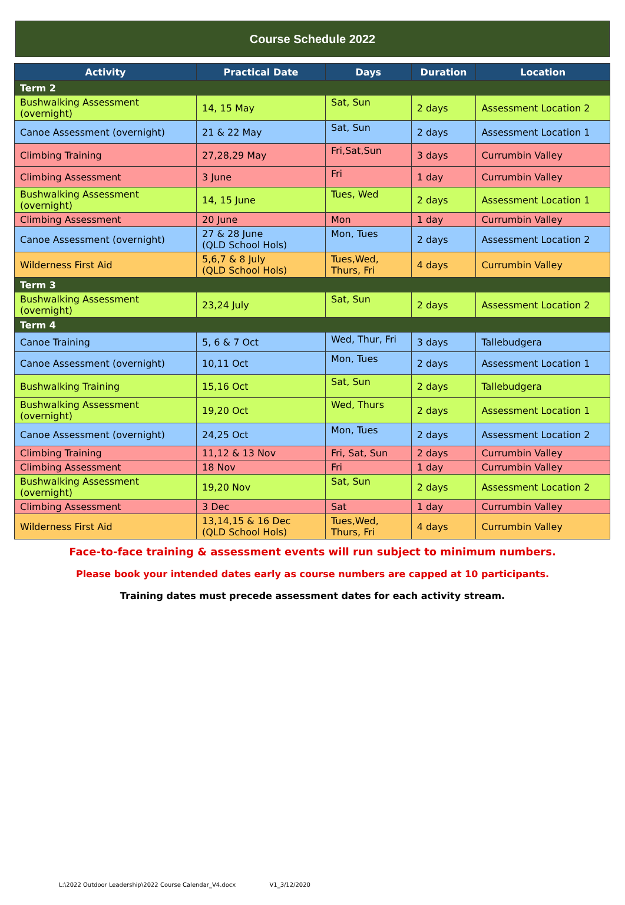Course Schedule 2022
| Activity | Practical Date | Days | Duration | Location |
| --- | --- | --- | --- | --- |
| Term 2 | | | | |
| Bushwalking Assessment (overnight) | 14, 15 May | Sat, Sun | 2 days | Assessment Location 2 |
| Canoe Assessment (overnight) | 21 & 22 May | Sat, Sun | 2 days | Assessment Location 1 |
| Climbing Training | 27,28,29 May | Fri,Sat,Sun | 3 days | Currumbin Valley |
| Climbing Assessment | 3 June | Fri | 1 day | Currumbin Valley |
| Bushwalking Assessment (overnight) | 14, 15 June | Tues, Wed | 2 days | Assessment Location 1 |
| Climbing Assessment | 20 June | Mon | 1 day | Currumbin Valley |
| Canoe Assessment (overnight) | 27 & 28 June (QLD School Hols) | Mon, Tues | 2 days | Assessment Location 2 |
| Wilderness First Aid | 5,6,7 & 8 July (QLD School Hols) | Tues,Wed, Thurs, Fri | 4 days | Currumbin Valley |
| Term 3 | | | | |
| Bushwalking Assessment (overnight) | 23,24 July | Sat, Sun | 2 days | Assessment Location 2 |
| Term 4 | | | | |
| Canoe Training | 5, 6 & 7 Oct | Wed, Thur, Fri | 3 days | Tallebudgera |
| Canoe Assessment (overnight) | 10,11 Oct | Mon, Tues | 2 days | Assessment Location 1 |
| Bushwalking Training | 15,16 Oct | Sat, Sun | 2 days | Tallebudgera |
| Bushwalking Assessment (overnight) | 19,20 Oct | Wed, Thurs | 2 days | Assessment Location 1 |
| Canoe Assessment (overnight) | 24,25 Oct | Mon, Tues | 2 days | Assessment Location 2 |
| Climbing Training | 11,12 & 13 Nov | Fri, Sat, Sun | 2 days | Currumbin Valley |
| Climbing Assessment | 18 Nov | Fri | 1 day | Currumbin Valley |
| Bushwalking Assessment (overnight) | 19,20 Nov | Sat, Sun | 2 days | Assessment Location 2 |
| Climbing Assessment | 3 Dec | Sat | 1 day | Currumbin Valley |
| Wilderness First Aid | 13,14,15 & 16 Dec (QLD School Hols) | Tues,Wed, Thurs, Fri | 4 days | Currumbin Valley |
Face-to-face training & assessment events will run subject to minimum numbers.
Please book your intended dates early as course numbers are capped at 10 participants.
Training dates must precede assessment dates for each activity stream.
L:\2022 Outdoor Leadership\2022 Course Calendar_V4.docx V1_3/12/2020